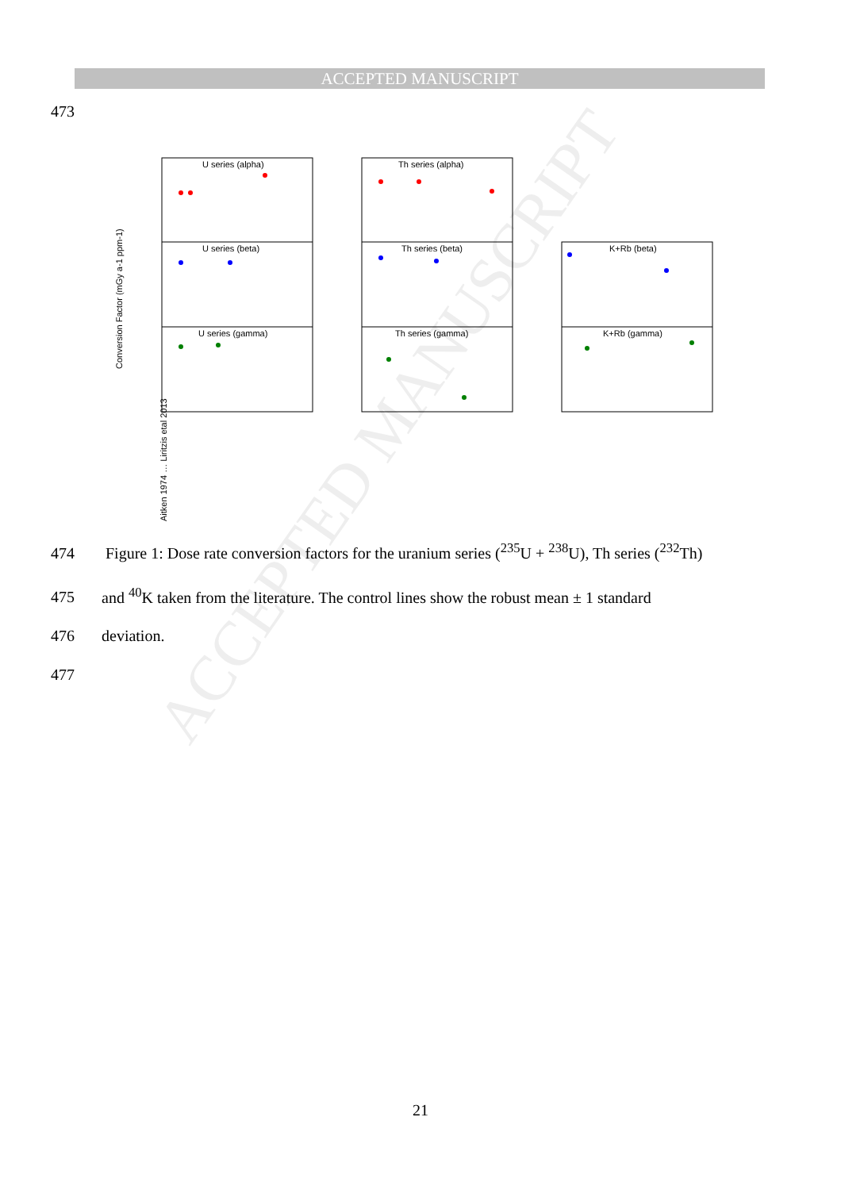ACCEPTED MANUSCRIPT
ACCEPTED MANUSCRIPT
473
U series (alpha)
U series (beta)
U series (gamma)
Th series (alpha)
Th series (beta)
Th series (gamma)
K+Rb (beta)
K+Rb (gamma)
Conversion Factor (mGy a-1 ppm-1)
Aitken 1974 … Liritzis etal 2013
474 Figure 1: Dose rate conversion factors for the uranium series (<sup>235</sup>U + <sup>238</sup>U), Th series (<sup>232</sup>Th)
475 and <sup>40</sup>K taken from the literature. The control lines show the robust mean ± 1 standard
476 deviation.
477
21